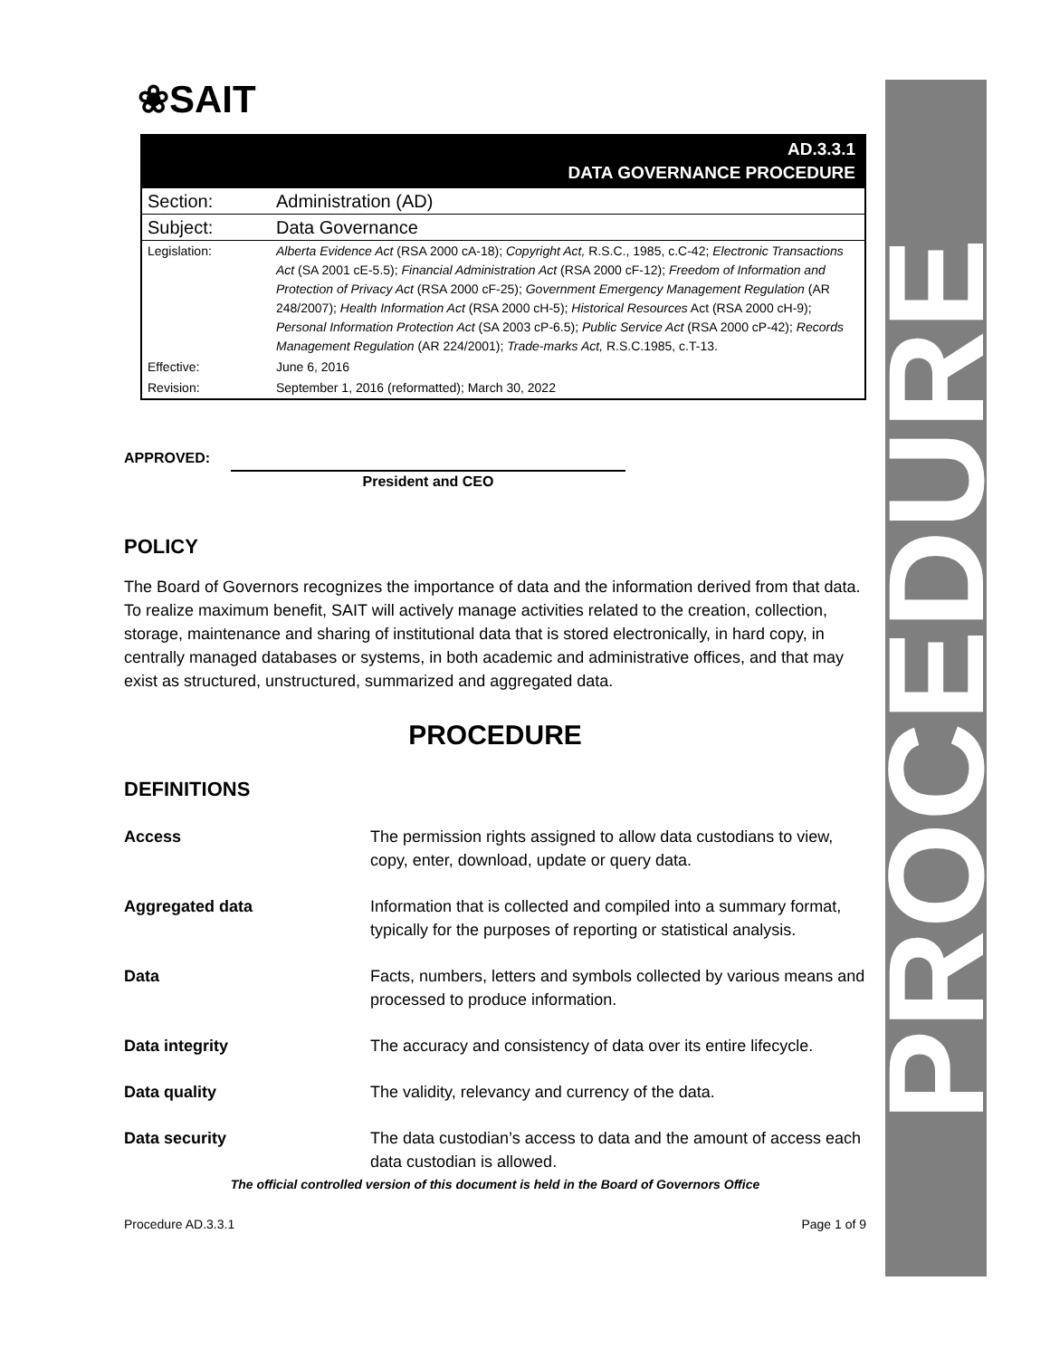PROCEDURE
❀SAIT
AD.3.3.1
DATA GOVERNANCE PROCEDURE
| Section: | Administration (AD) |
| Subject: | Data Governance |
| Legislation: | Alberta Evidence Act (RSA 2000 cA-18); Copyright Act, R.S.C., 1985, c.C-42; Electronic Transactions Act (SA 2001 cE-5.5); Financial Administration Act (RSA 2000 cF-12); Freedom of Information and Protection of Privacy Act (RSA 2000 cF-25); Government Emergency Management Regulation (AR 248/2007); Health Information Act (RSA 2000 cH-5); Historical Resources Act (RSA 2000 cH-9); Personal Information Protection Act (SA 2003 cP-6.5); Public Service Act (RSA 2000 cP-42); Records Management Regulation (AR 224/2001); Trade-marks Act, R.S.C.1985, c.T-13. |
| Effective: | June 6, 2016 |
| Revision: | September 1, 2016 (reformatted); March 30, 2022 |
APPROVED:
President and CEO
POLICY
The Board of Governors recognizes the importance of data and the information derived from that data. To realize maximum benefit, SAIT will actively manage activities related to the creation, collection, storage, maintenance and sharing of institutional data that is stored electronically, in hard copy, in centrally managed databases or systems, in both academic and administrative offices, and that may exist as structured, unstructured, summarized and aggregated data.
PROCEDURE
DEFINITIONS
| Access | The permission rights assigned to allow data custodians to view, copy, enter, download, update or query data. |
| Aggregated data | Information that is collected and compiled into a summary format, typically for the purposes of reporting or statistical analysis. |
| Data | Facts, numbers, letters and symbols collected by various means and processed to produce information. |
| Data integrity | The accuracy and consistency of data over its entire lifecycle. |
| Data quality | The validity, relevancy and currency of the data. |
| Data security | The data custodian’s access to data and the amount of access each data custodian is allowed. |
The official controlled version of this document is held in the Board of Governors Office
Procedure AD.3.3.1 Page 1 of 9